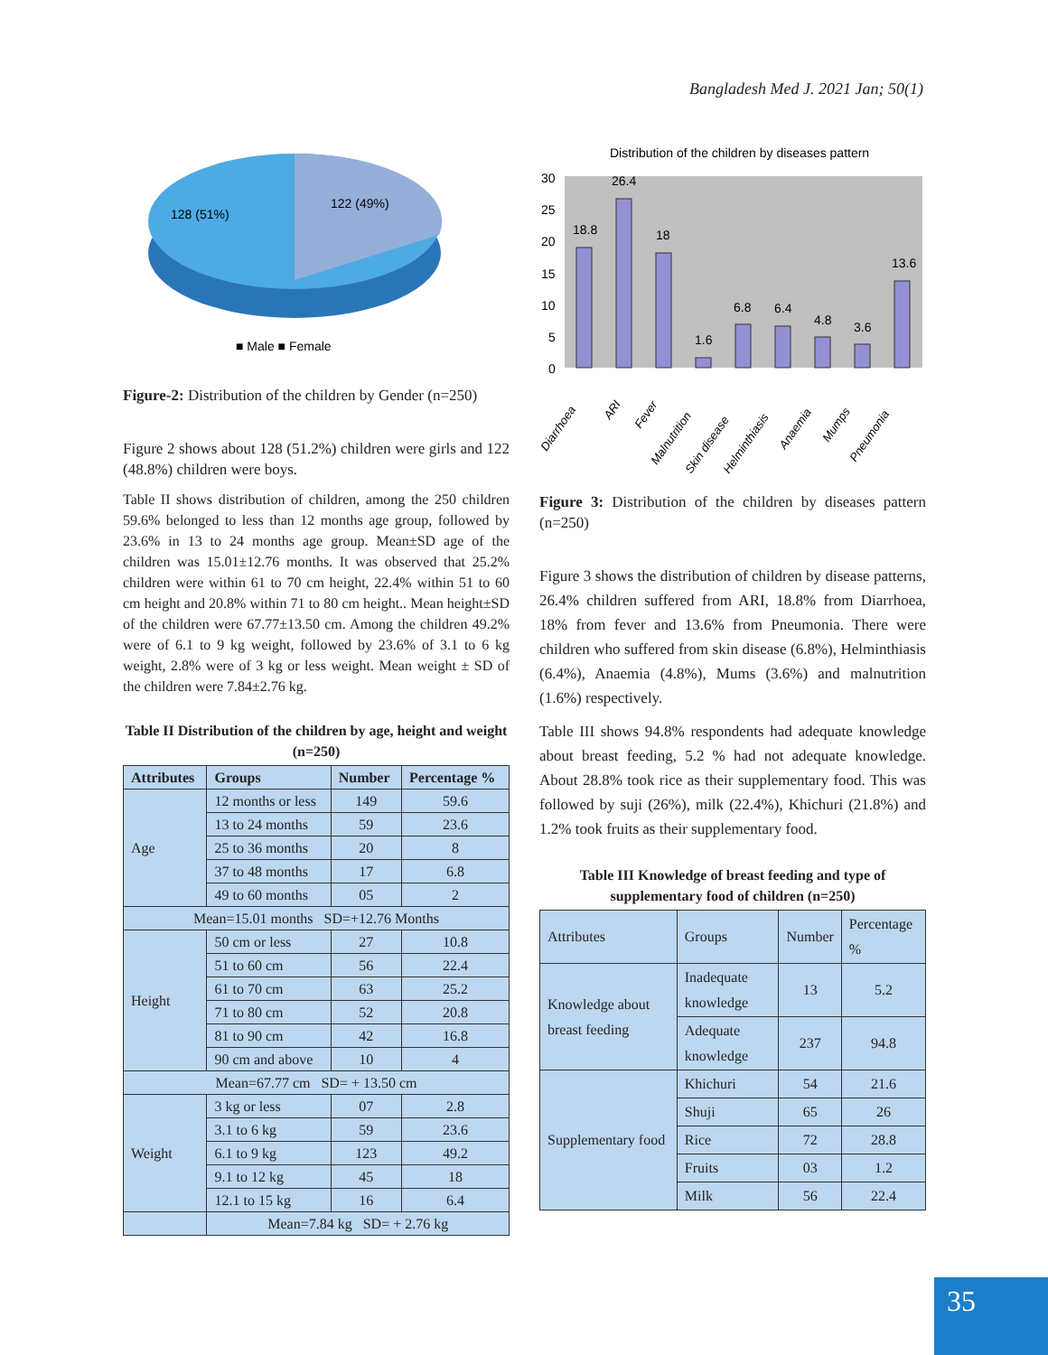Bangladesh Med J. 2021 Jan; 50(1)
128 (51%)
122 (49%)
■ Male ■ Female
Figure-2: Distribution of the children by Gender (n=250)
Figure 2 shows about 128 (51.2%) children were girls and 122 (48.8%) children were boys.
Table II shows distribution of children, among the 250 children 59.6% belonged to less than 12 months age group, followed by 23.6% in 13 to 24 months age group. Mean±SD age of the children was 15.01±12.76 months. It was observed that 25.2% children were within 61 to 70 cm height, 22.4% within 51 to 60 cm height and 20.8% within 71 to 80 cm height.. Mean height±SD of the children were 67.77±13.50 cm. Among the children 49.2% were of 6.1 to 9 kg weight, followed by 23.6% of 3.1 to 6 kg weight, 2.8% were of 3 kg or less weight. Mean weight ± SD of the children were 7.84±2.76 kg.
Table II Distribution of the children by age, height and weight (n=250)
| Attributes | Groups | Number | Percentage % |
| --- | --- | --- | --- |
| Age | 12 months or less | 149 | 59.6 |
| | 13 to 24 months | 59 | 23.6 |
| | 25 to 36 months | 20 | 8 |
| | 37 to 48 months | 17 | 6.8 |
| | 49 to 60 months | 05 | 2 |
| Mean=15.01 months SD=+12.76 Months | | | |
| Height | 50 cm or less | 27 | 10.8 |
| | 51 to 60 cm | 56 | 22.4 |
| | 61 to 70 cm | 63 | 25.2 |
| | 71 to 80 cm | 52 | 20.8 |
| | 81 to 90 cm | 42 | 16.8 |
| | 90 cm and above | 10 | 4 |
| Mean=67.77 cm SD= + 13.50 cm | | | |
| Weight | 3 kg or less | 07 | 2.8 |
| | 3.1 to 6 kg | 59 | 23.6 |
| | 6.1 to 9 kg | 123 | 49.2 |
| | 9.1 to 12 kg | 45 | 18 |
| | 12.1 to 15 kg | 16 | 6.4 |
| | Mean=7.84 kg SD= + 2.76 kg | | |
Distribution of the children by diseases pattern
30
25
20
15
10
5
0
18.8
26.4
18
1.6
6.8
6.4
4.8
3.6
13.6
Diarrhoea
ARI
Fever
Malnutrition
Skin disease
Helminthiasis
Anaemia
Mumps
Pneumonia
Figure 3: Distribution of the children by diseases pattern (n=250)
Figure 3 shows the distribution of children by disease patterns, 26.4% children suffered from ARI, 18.8% from Diarrhoea, 18% from fever and 13.6% from Pneumonia. There were children who suffered from skin disease (6.8%), Helminthiasis (6.4%), Anaemia (4.8%), Mums (3.6%) and malnutrition (1.6%) respectively.
Table III shows 94.8% respondents had adequate knowledge about breast feeding, 5.2 % had not adequate knowledge. About 28.8% took rice as their supplementary food. This was followed by suji (26%), milk (22.4%), Khichuri (21.8%) and 1.2% took fruits as their supplementary food.
Table III Knowledge of breast feeding and type of supplementary food of children (n=250)
| Attributes | Groups | Number | Percentage % |
| Knowledge about breast feeding | Inadequate knowledge | 13 | 5.2 |
| | Adequate knowledge | 237 | 94.8 |
| Supplementary food | Khichuri | 54 | 21.6 |
| | Shuji | 65 | 26 |
| | Rice | 72 | 28.8 |
| | Fruits | 03 | 1.2 |
| | Milk | 56 | 22.4 |
35